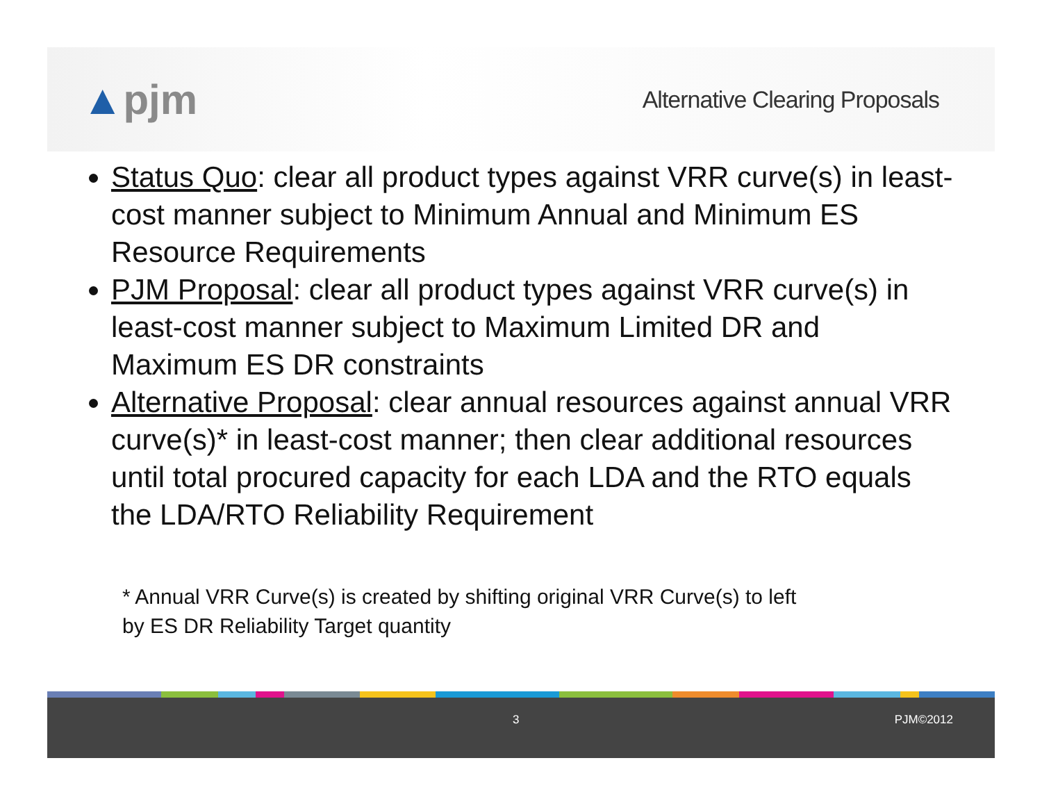▲pjm
Alternative Clearing Proposals
Status Quo: clear all product types against VRR curve(s) in least-cost manner subject to Minimum Annual and Minimum ES Resource Requirements
PJM Proposal: clear all product types against VRR curve(s) in least-cost manner subject to Maximum Limited DR and Maximum ES DR constraints
Alternative Proposal: clear annual resources against annual VRR curve(s)* in least-cost manner; then clear additional resources until total procured capacity for each LDA and the RTO equals the LDA/RTO Reliability Requirement
* Annual VRR Curve(s) is created by shifting original VRR Curve(s) to left
by ES DR Reliability Target quantity
3 PJM©2012